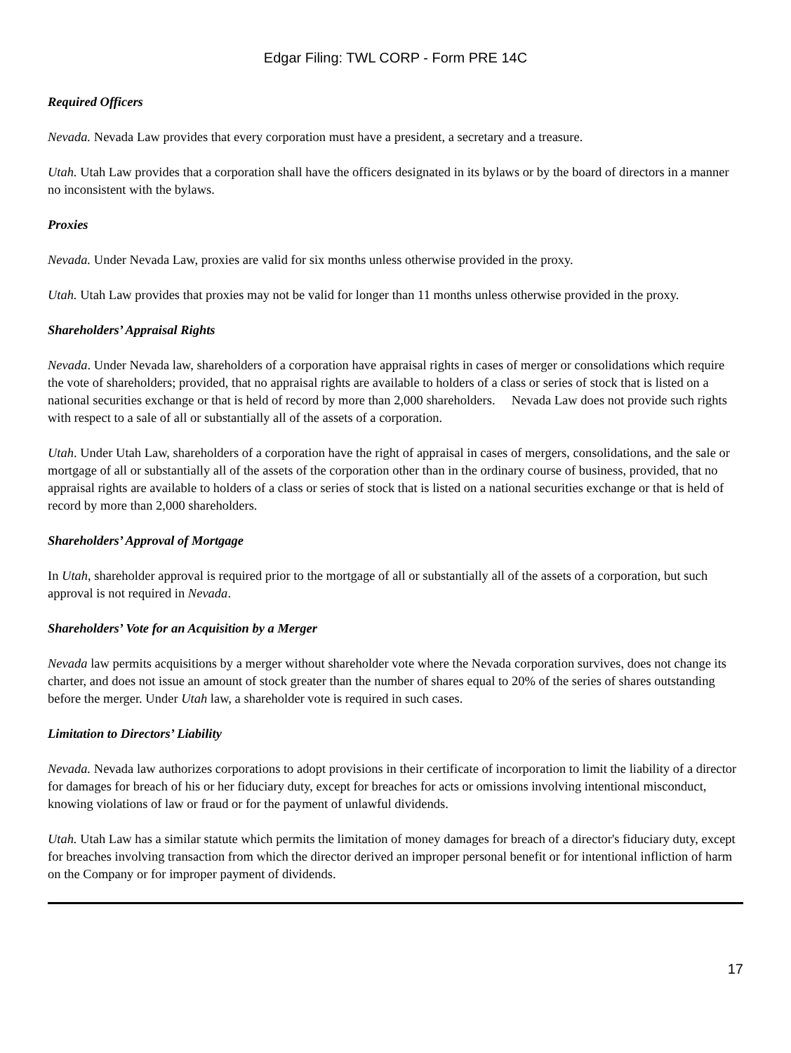Edgar Filing: TWL CORP - Form PRE 14C
Required Officers
Nevada. Nevada Law provides that every corporation must have a president, a secretary and a treasure.
Utah. Utah Law provides that a corporation shall have the officers designated in its bylaws or by the board of directors in a manner no inconsistent with the bylaws.
Proxies
Nevada. Under Nevada Law, proxies are valid for six months unless otherwise provided in the proxy.
Utah. Utah Law provides that proxies may not be valid for longer than 11 months unless otherwise provided in the proxy.
Shareholders’ Appraisal Rights
Nevada. Under Nevada law, shareholders of a corporation have appraisal rights in cases of merger or consolidations which require the vote of shareholders; provided, that no appraisal rights are available to holders of a class or series of stock that is listed on a national securities exchange or that is held of record by more than 2,000 shareholders. Nevada Law does not provide such rights with respect to a sale of all or substantially all of the assets of a corporation.
Utah. Under Utah Law, shareholders of a corporation have the right of appraisal in cases of mergers, consolidations, and the sale or mortgage of all or substantially all of the assets of the corporation other than in the ordinary course of business, provided, that no appraisal rights are available to holders of a class or series of stock that is listed on a national securities exchange or that is held of record by more than 2,000 shareholders.
Shareholders’ Approval of Mortgage
In Utah, shareholder approval is required prior to the mortgage of all or substantially all of the assets of a corporation, but such approval is not required in Nevada.
Shareholders’ Vote for an Acquisition by a Merger
Nevada law permits acquisitions by a merger without shareholder vote where the Nevada corporation survives, does not change its charter, and does not issue an amount of stock greater than the number of shares equal to 20% of the series of shares outstanding before the merger. Under Utah law, a shareholder vote is required in such cases.
Limitation to Directors’ Liability
Nevada. Nevada law authorizes corporations to adopt provisions in their certificate of incorporation to limit the liability of a director for damages for breach of his or her fiduciary duty, except for breaches for acts or omissions involving intentional misconduct, knowing violations of law or fraud or for the payment of unlawful dividends.
Utah. Utah Law has a similar statute which permits the limitation of money damages for breach of a director's fiduciary duty, except for breaches involving transaction from which the director derived an improper personal benefit or for intentional infliction of harm on the Company or for improper payment of dividends.
17